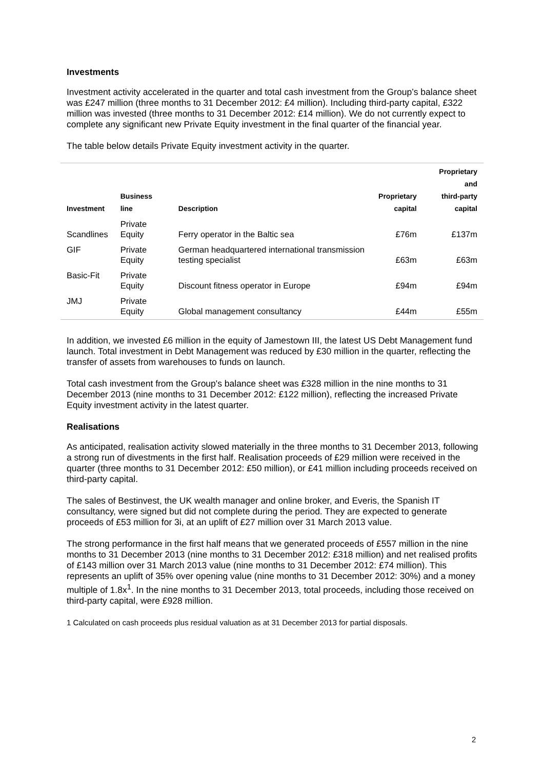Investments
Investment activity accelerated in the quarter and total cash investment from the Group’s balance sheet was £247 million (three months to 31 December 2012: £4 million). Including third-party capital, £322 million was invested (three months to 31 December 2012: £14 million). We do not currently expect to complete any significant new Private Equity investment in the final quarter of the financial year.
The table below details Private Equity investment activity in the quarter.
| Investment | Business line | Description | Proprietary capital | Proprietary and third-party capital |
| --- | --- | --- | --- | --- |
| Scandlines | Private Equity | Ferry operator in the Baltic sea | £76m | £137m |
| GIF | Private Equity | German headquartered international transmission testing specialist | £63m | £63m |
| Basic-Fit | Private Equity | Discount fitness operator in Europe | £94m | £94m |
| JMJ | Private Equity | Global management consultancy | £44m | £55m |
In addition, we invested £6 million in the equity of Jamestown III, the latest US Debt Management fund launch. Total investment in Debt Management was reduced by £30 million in the quarter, reflecting the transfer of assets from warehouses to funds on launch.
Total cash investment from the Group's balance sheet was £328 million in the nine months to 31 December 2013 (nine months to 31 December 2012: £122 million), reflecting the increased Private Equity investment activity in the latest quarter.
Realisations
As anticipated, realisation activity slowed materially in the three months to 31 December 2013, following a strong run of divestments in the first half. Realisation proceeds of £29 million were received in the quarter (three months to 31 December 2012: £50 million), or £41 million including proceeds received on third-party capital.
The sales of Bestinvest, the UK wealth manager and online broker, and Everis, the Spanish IT consultancy, were signed but did not complete during the period. They are expected to generate proceeds of £53 million for 3i, at an uplift of £27 million over 31 March 2013 value.
The strong performance in the first half means that we generated proceeds of £557 million in the nine months to 31 December 2013 (nine months to 31 December 2012: £318 million) and net realised profits of £143 million over 31 March 2013 value (nine months to 31 December 2012: £74 million). This represents an uplift of 35% over opening value (nine months to 31 December 2012: 30%) and a money multiple of 1.8x<sup>1</sup>. In the nine months to 31 December 2013, total proceeds, including those received on third-party capital, were £928 million.
1 Calculated on cash proceeds plus residual valuation as at 31 December 2013 for partial disposals.
2